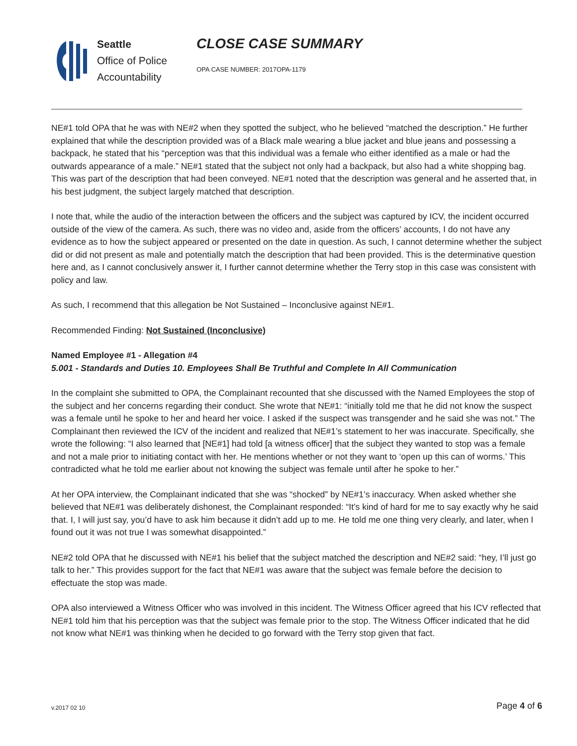Seattle
Office of Police
Accountability
CLOSE CASE SUMMARY
OPA CASE NUMBER: 2017OPA-1179
NE#1 told OPA that he was with NE#2 when they spotted the subject, who he believed “matched the description.” He further explained that while the description provided was of a Black male wearing a blue jacket and blue jeans and possessing a backpack, he stated that his “perception was that this individual was a female who either identified as a male or had the outwards appearance of a male.” NE#1 stated that the subject not only had a backpack, but also had a white shopping bag. This was part of the description that had been conveyed. NE#1 noted that the description was general and he asserted that, in his best judgment, the subject largely matched that description.
I note that, while the audio of the interaction between the officers and the subject was captured by ICV, the incident occurred outside of the view of the camera. As such, there was no video and, aside from the officers’ accounts, I do not have any evidence as to how the subject appeared or presented on the date in question. As such, I cannot determine whether the subject did or did not present as male and potentially match the description that had been provided. This is the determinative question here and, as I cannot conclusively answer it, I further cannot determine whether the Terry stop in this case was consistent with policy and law.
As such, I recommend that this allegation be Not Sustained – Inconclusive against NE#1.
Recommended Finding: Not Sustained (Inconclusive)
Named Employee #1 - Allegation #4
5.001 - Standards and Duties 10. Employees Shall Be Truthful and Complete In All Communication
In the complaint she submitted to OPA, the Complainant recounted that she discussed with the Named Employees the stop of the subject and her concerns regarding their conduct. She wrote that NE#1: “initially told me that he did not know the suspect was a female until he spoke to her and heard her voice. I asked if the suspect was transgender and he said she was not.” The Complainant then reviewed the ICV of the incident and realized that NE#1’s statement to her was inaccurate. Specifically, she wrote the following: “I also learned that [NE#1] had told [a witness officer] that the subject they wanted to stop was a female and not a male prior to initiating contact with her. He mentions whether or not they want to ‘open up this can of worms.’ This contradicted what he told me earlier about not knowing the subject was female until after he spoke to her.”
At her OPA interview, the Complainant indicated that she was “shocked” by NE#1’s inaccuracy. When asked whether she believed that NE#1 was deliberately dishonest, the Complainant responded: “It’s kind of hard for me to say exactly why he said that. I, I will just say, you’d have to ask him because it didn’t add up to me. He told me one thing very clearly, and later, when I found out it was not true I was somewhat disappointed.”
NE#2 told OPA that he discussed with NE#1 his belief that the subject matched the description and NE#2 said: “hey, I’ll just go talk to her.” This provides support for the fact that NE#1 was aware that the subject was female before the decision to effectuate the stop was made.
OPA also interviewed a Witness Officer who was involved in this incident. The Witness Officer agreed that his ICV reflected that NE#1 told him that his perception was that the subject was female prior to the stop. The Witness Officer indicated that he did not know what NE#1 was thinking when he decided to go forward with the Terry stop given that fact.
v.2017 02 10 Page 4 of 6